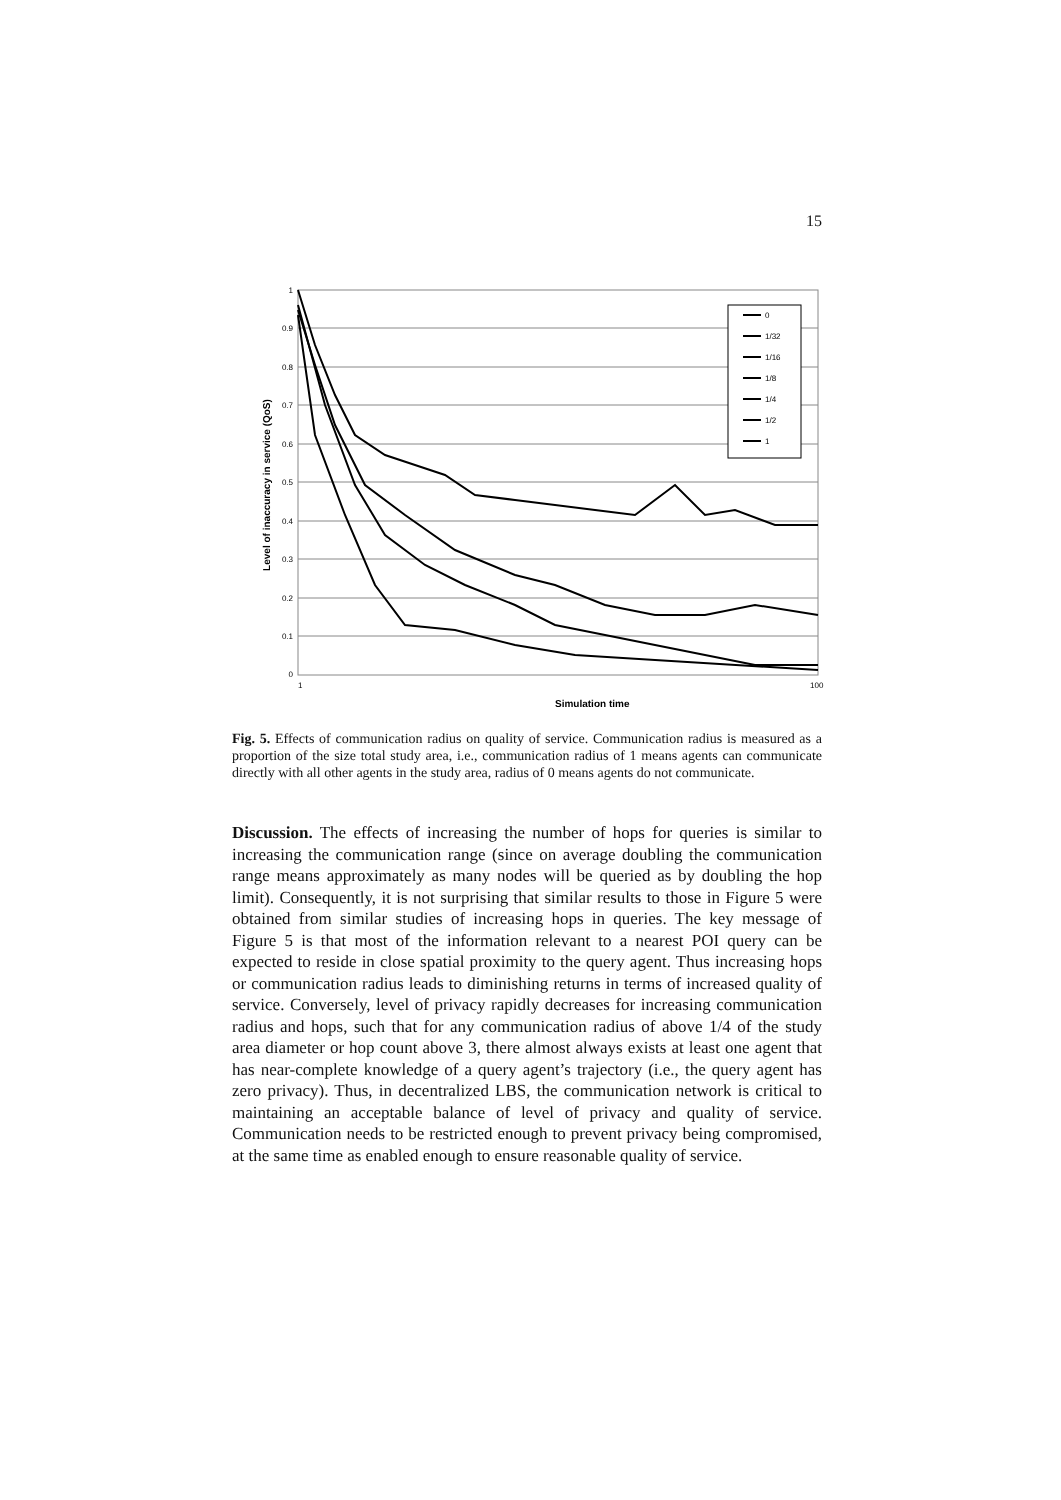15
1
0.9
0.8
0.7
0.6
0.5
0.4
0.3
0.2
0.1
0
1
100
Simulation time
Level of inaccuracy in service (QoS)
0
1/32
1/16
1/8
1/4
1/2
1
Fig. 5. Effects of communication radius on quality of service. Communication radius is measured as a proportion of the size total study area, i.e., communication radius of 1 means agents can communicate directly with all other agents in the study area, radius of 0 means agents do not communicate.
Discussion. The effects of increasing the number of hops for queries is similar to increasing the communication range (since on average doubling the communication range means approximately as many nodes will be queried as by doubling the hop limit). Consequently, it is not surprising that similar results to those in Figure 5 were obtained from similar studies of increasing hops in queries. The key message of Figure 5 is that most of the information relevant to a nearest POI query can be expected to reside in close spatial proximity to the query agent. Thus increasing hops or communication radius leads to diminishing returns in terms of increased quality of service. Conversely, level of privacy rapidly decreases for increasing communication radius and hops, such that for any communication radius of above 1/4 of the study area diameter or hop count above 3, there almost always exists at least one agent that has near-complete knowledge of a query agent’s trajectory (i.e., the query agent has zero privacy). Thus, in decentralized LBS, the communication network is critical to maintaining an acceptable balance of level of privacy and quality of service. Communication needs to be restricted enough to prevent privacy being compromised, at the same time as enabled enough to ensure reasonable quality of service.